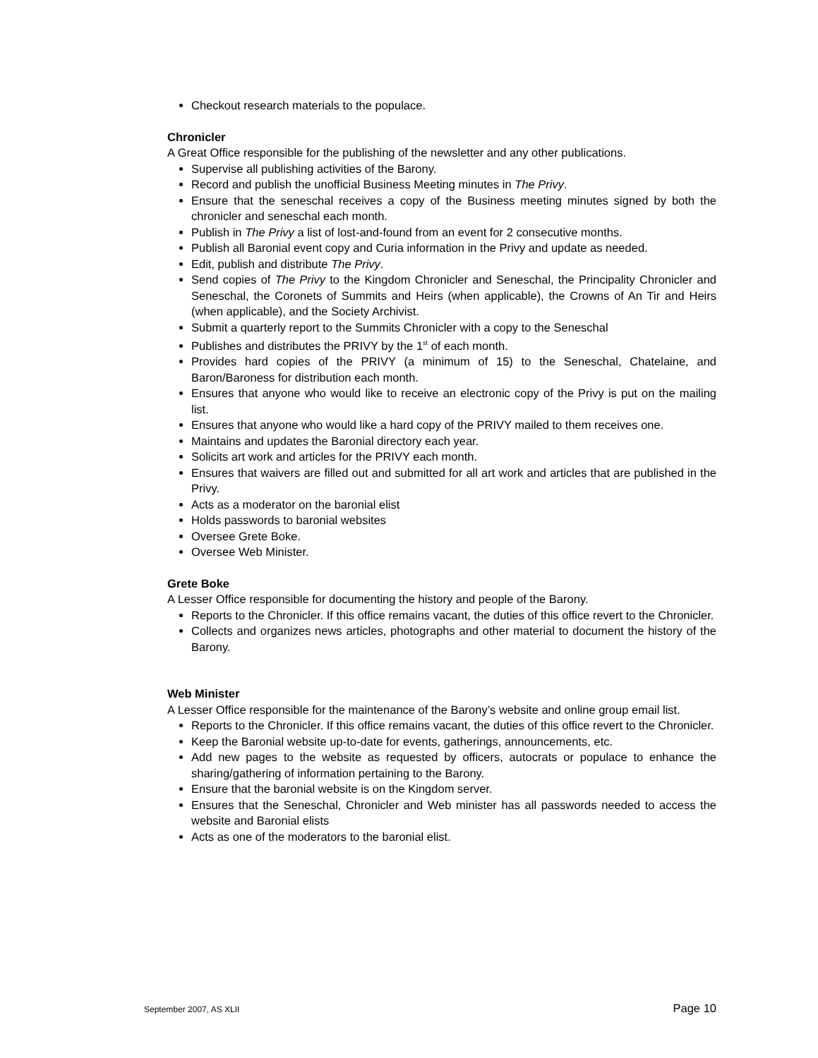Checkout research materials to the populace.
Chronicler
A Great Office responsible for the publishing of the newsletter and any other publications.
Supervise all publishing activities of the Barony.
Record and publish the unofficial Business Meeting minutes in The Privy.
Ensure that the seneschal receives a copy of the Business meeting minutes signed by both the chronicler and seneschal each month.
Publish in The Privy a list of lost-and-found from an event for 2 consecutive months.
Publish all Baronial event copy and Curia information in the Privy and update as needed.
Edit, publish and distribute The Privy.
Send copies of The Privy to the Kingdom Chronicler and Seneschal, the Principality Chronicler and Seneschal, the Coronets of Summits and Heirs (when applicable), the Crowns of An Tir and Heirs (when applicable), and the Society Archivist.
Submit a quarterly report to the Summits Chronicler with a copy to the Seneschal
Publishes and distributes the PRIVY by the 1<sup>st</sup> of each month.
Provides hard copies of the PRIVY (a minimum of 15) to the Seneschal, Chatelaine, and Baron/Baroness for distribution each month.
Ensures that anyone who would like to receive an electronic copy of the Privy is put on the mailing list.
Ensures that anyone who would like a hard copy of the PRIVY mailed to them receives one.
Maintains and updates the Baronial directory each year.
Solicits art work and articles for the PRIVY each month.
Ensures that waivers are filled out and submitted for all art work and articles that are published in the Privy.
Acts as a moderator on the baronial elist
Holds passwords to baronial websites
Oversee Grete Boke.
Oversee Web Minister.
Grete Boke
A Lesser Office responsible for documenting the history and people of the Barony.
Reports to the Chronicler. If this office remains vacant, the duties of this office revert to the Chronicler.
Collects and organizes news articles, photographs and other material to document the history of the Barony.
Web Minister
A Lesser Office responsible for the maintenance of the Barony’s website and online group email list.
Reports to the Chronicler. If this office remains vacant, the duties of this office revert to the Chronicler.
Keep the Baronial website up-to-date for events, gatherings, announcements, etc.
Add new pages to the website as requested by officers, autocrats or populace to enhance the sharing/gathering of information pertaining to the Barony.
Ensure that the baronial website is on the Kingdom server.
Ensures that the Seneschal, Chronicler and Web minister has all passwords needed to access the website and Baronial elists
Acts as one of the moderators to the baronial elist.
September 2007, AS XLII Page 10